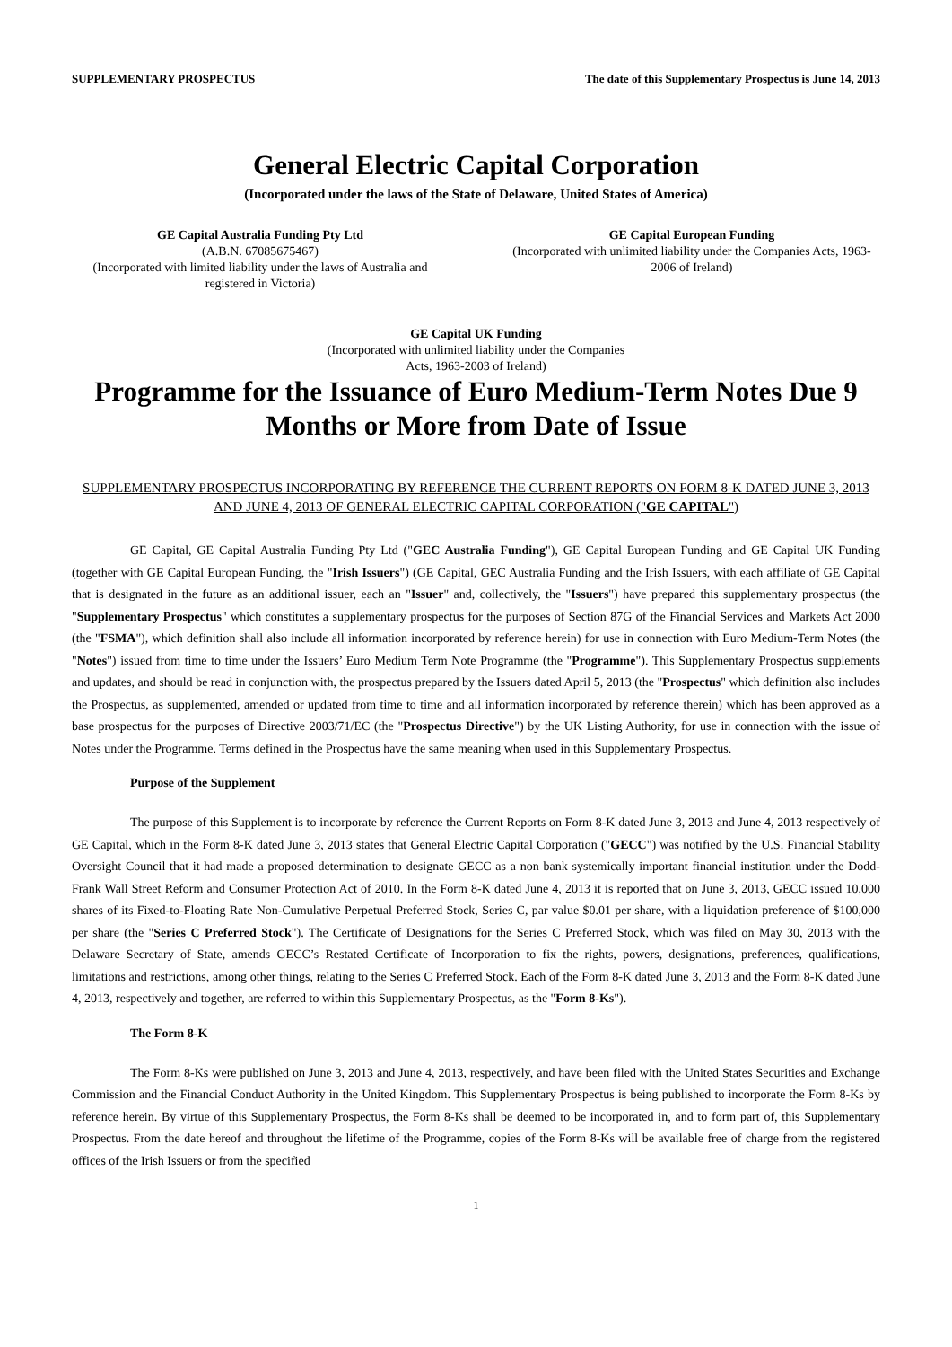SUPPLEMENTARY PROSPECTUS The date of this Supplementary Prospectus is June 14, 2013
General Electric Capital Corporation
(Incorporated under the laws of the State of Delaware, United States of America)
GE Capital Australia Funding Pty Ltd
(A.B.N. 67085675467)
(Incorporated with limited liability under the laws of Australia and registered in Victoria)
GE Capital European Funding
(Incorporated with unlimited liability under the Companies Acts, 1963-2006 of Ireland)
GE Capital UK Funding
(Incorporated with unlimited liability under the Companies
Acts, 1963-2003 of Ireland)
Programme for the Issuance of Euro Medium-Term Notes Due 9 Months or More from Date of Issue
SUPPLEMENTARY PROSPECTUS INCORPORATING BY REFERENCE THE CURRENT REPORTS ON FORM 8-K DATED JUNE 3, 2013 AND JUNE 4, 2013 OF GENERAL ELECTRIC CAPITAL CORPORATION ("GE CAPITAL")
GE Capital, GE Capital Australia Funding Pty Ltd ("GEC Australia Funding"), GE Capital European Funding and GE Capital UK Funding (together with GE Capital European Funding, the "Irish Issuers") (GE Capital, GEC Australia Funding and the Irish Issuers, with each affiliate of GE Capital that is designated in the future as an additional issuer, each an "Issuer" and, collectively, the "Issuers") have prepared this supplementary prospectus (the "Supplementary Prospectus" which constitutes a supplementary prospectus for the purposes of Section 87G of the Financial Services and Markets Act 2000 (the "FSMA"), which definition shall also include all information incorporated by reference herein) for use in connection with Euro Medium-Term Notes (the "Notes") issued from time to time under the Issuers’ Euro Medium Term Note Programme (the "Programme"). This Supplementary Prospectus supplements and updates, and should be read in conjunction with, the prospectus prepared by the Issuers dated April 5, 2013 (the "Prospectus" which definition also includes the Prospectus, as supplemented, amended or updated from time to time and all information incorporated by reference therein) which has been approved as a base prospectus for the purposes of Directive 2003/71/EC (the "Prospectus Directive") by the UK Listing Authority, for use in connection with the issue of Notes under the Programme. Terms defined in the Prospectus have the same meaning when used in this Supplementary Prospectus.
Purpose of the Supplement
The purpose of this Supplement is to incorporate by reference the Current Reports on Form 8-K dated June 3, 2013 and June 4, 2013 respectively of GE Capital, which in the Form 8-K dated June 3, 2013 states that General Electric Capital Corporation ("GECC") was notified by the U.S. Financial Stability Oversight Council that it had made a proposed determination to designate GECC as a non bank systemically important financial institution under the Dodd-Frank Wall Street Reform and Consumer Protection Act of 2010. In the Form 8-K dated June 4, 2013 it is reported that on June 3, 2013, GECC issued 10,000 shares of its Fixed-to-Floating Rate Non-Cumulative Perpetual Preferred Stock, Series C, par value $0.01 per share, with a liquidation preference of $100,000 per share (the "Series C Preferred Stock"). The Certificate of Designations for the Series C Preferred Stock, which was filed on May 30, 2013 with the Delaware Secretary of State, amends GECC’s Restated Certificate of Incorporation to fix the rights, powers, designations, preferences, qualifications, limitations and restrictions, among other things, relating to the Series C Preferred Stock. Each of the Form 8-K dated June 3, 2013 and the Form 8-K dated June 4, 2013, respectively and together, are referred to within this Supplementary Prospectus, as the "Form 8-Ks").
The Form 8-K
The Form 8-Ks were published on June 3, 2013 and June 4, 2013, respectively, and have been filed with the United States Securities and Exchange Commission and the Financial Conduct Authority in the United Kingdom. This Supplementary Prospectus is being published to incorporate the Form 8-Ks by reference herein. By virtue of this Supplementary Prospectus, the Form 8-Ks shall be deemed to be incorporated in, and to form part of, this Supplementary Prospectus. From the date hereof and throughout the lifetime of the Programme, copies of the Form 8-Ks will be available free of charge from the registered offices of the Irish Issuers or from the specified
1